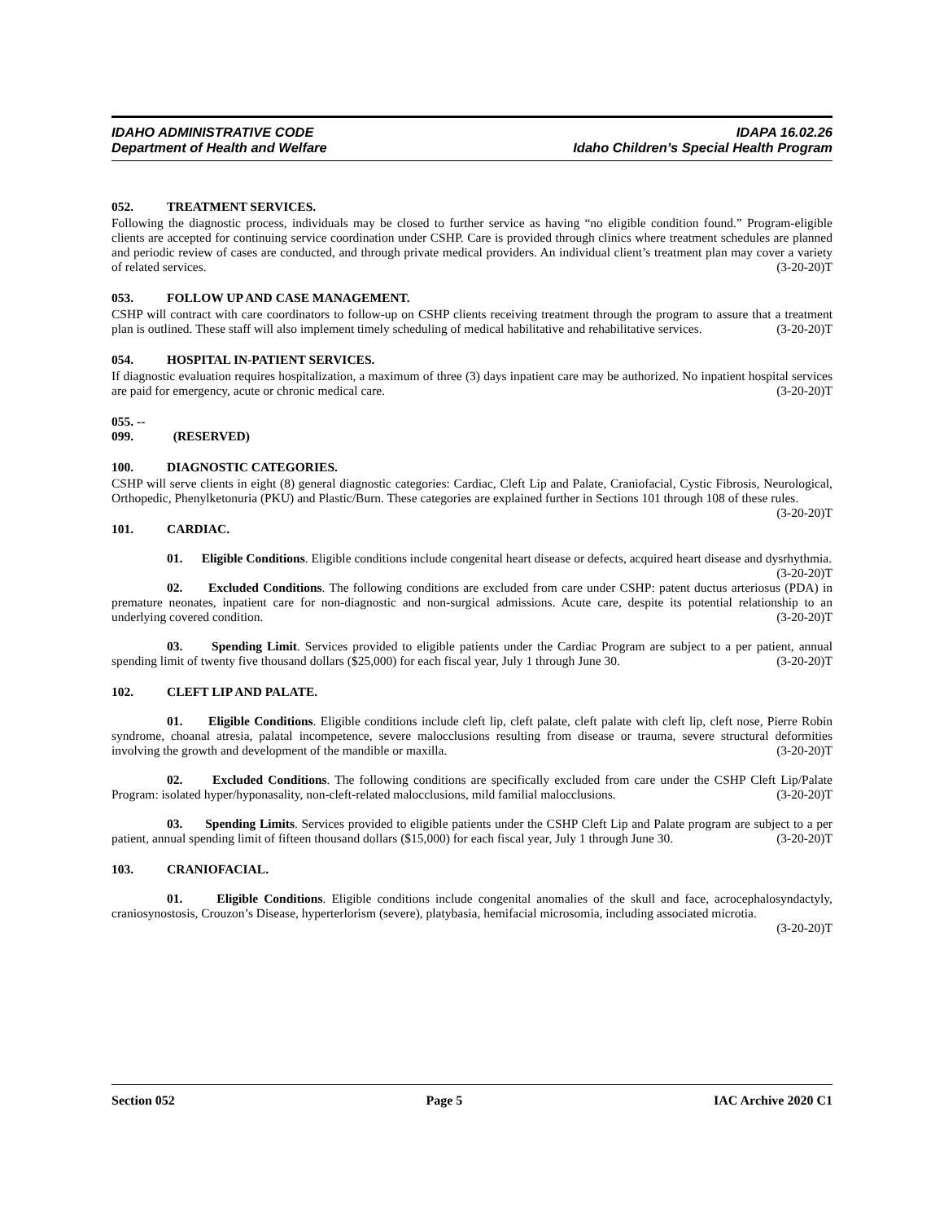IDAHO ADMINISTRATIVE CODE IDAPA 16.02.26
Department of Health and Welfare Idaho Children’s Special Health Program
052. TREATMENT SERVICES.
Following the diagnostic process, individuals may be closed to further service as having “no eligible condition found.” Program-eligible clients are accepted for continuing service coordination under CSHP. Care is provided through clinics where treatment schedules are planned and periodic review of cases are conducted, and through private medical providers. An individual client’s treatment plan may cover a variety of related services. (3-20-20)T
053. FOLLOW UP AND CASE MANAGEMENT.
CSHP will contract with care coordinators to follow-up on CSHP clients receiving treatment through the program to assure that a treatment plan is outlined. These staff will also implement timely scheduling of medical habilitative and rehabilitative services. (3-20-20)T
054. HOSPITAL IN-PATIENT SERVICES.
If diagnostic evaluation requires hospitalization, a maximum of three (3) days inpatient care may be authorized. No inpatient hospital services are paid for emergency, acute or chronic medical care. (3-20-20)T
055. -- 099. (RESERVED)
100. DIAGNOSTIC CATEGORIES.
CSHP will serve clients in eight (8) general diagnostic categories: Cardiac, Cleft Lip and Palate, Craniofacial, Cystic Fibrosis, Neurological, Orthopedic, Phenylketonuria (PKU) and Plastic/Burn. These categories are explained further in Sections 101 through 108 of these rules. (3-20-20)T
101. CARDIAC.
01. Eligible Conditions. Eligible conditions include congenital heart disease or defects, acquired heart disease and dysrhythmia. (3-20-20)T
02. Excluded Conditions. The following conditions are excluded from care under CSHP: patent ductus arteriosus (PDA) in premature neonates, inpatient care for non-diagnostic and non-surgical admissions. Acute care, despite its potential relationship to an underlying covered condition. (3-20-20)T
03. Spending Limit. Services provided to eligible patients under the Cardiac Program are subject to a per patient, annual spending limit of twenty five thousand dollars ($25,000) for each fiscal year, July 1 through June 30. (3-20-20)T
102. CLEFT LIP AND PALATE.
01. Eligible Conditions. Eligible conditions include cleft lip, cleft palate, cleft palate with cleft lip, cleft nose, Pierre Robin syndrome, choanal atresia, palatal incompetence, severe malocclusions resulting from disease or trauma, severe structural deformities involving the growth and development of the mandible or maxilla. (3-20-20)T
02. Excluded Conditions. The following conditions are specifically excluded from care under the CSHP Cleft Lip/Palate Program: isolated hyper/hyponasality, non-cleft-related malocclusions, mild familial malocclusions. (3-20-20)T
03. Spending Limits. Services provided to eligible patients under the CSHP Cleft Lip and Palate program are subject to a per patient, annual spending limit of fifteen thousand dollars ($15,000) for each fiscal year, July 1 through June 30. (3-20-20)T
103. CRANIOFACIAL.
01. Eligible Conditions. Eligible conditions include congenital anomalies of the skull and face, acrocephalosyndactyly, craniosynostosis, Crouzon’s Disease, hyperterlorism (severe), platybasia, hemifacial microsomia, including associated microtia. (3-20-20)T
Section 052 Page 5 IAC Archive 2020 C1